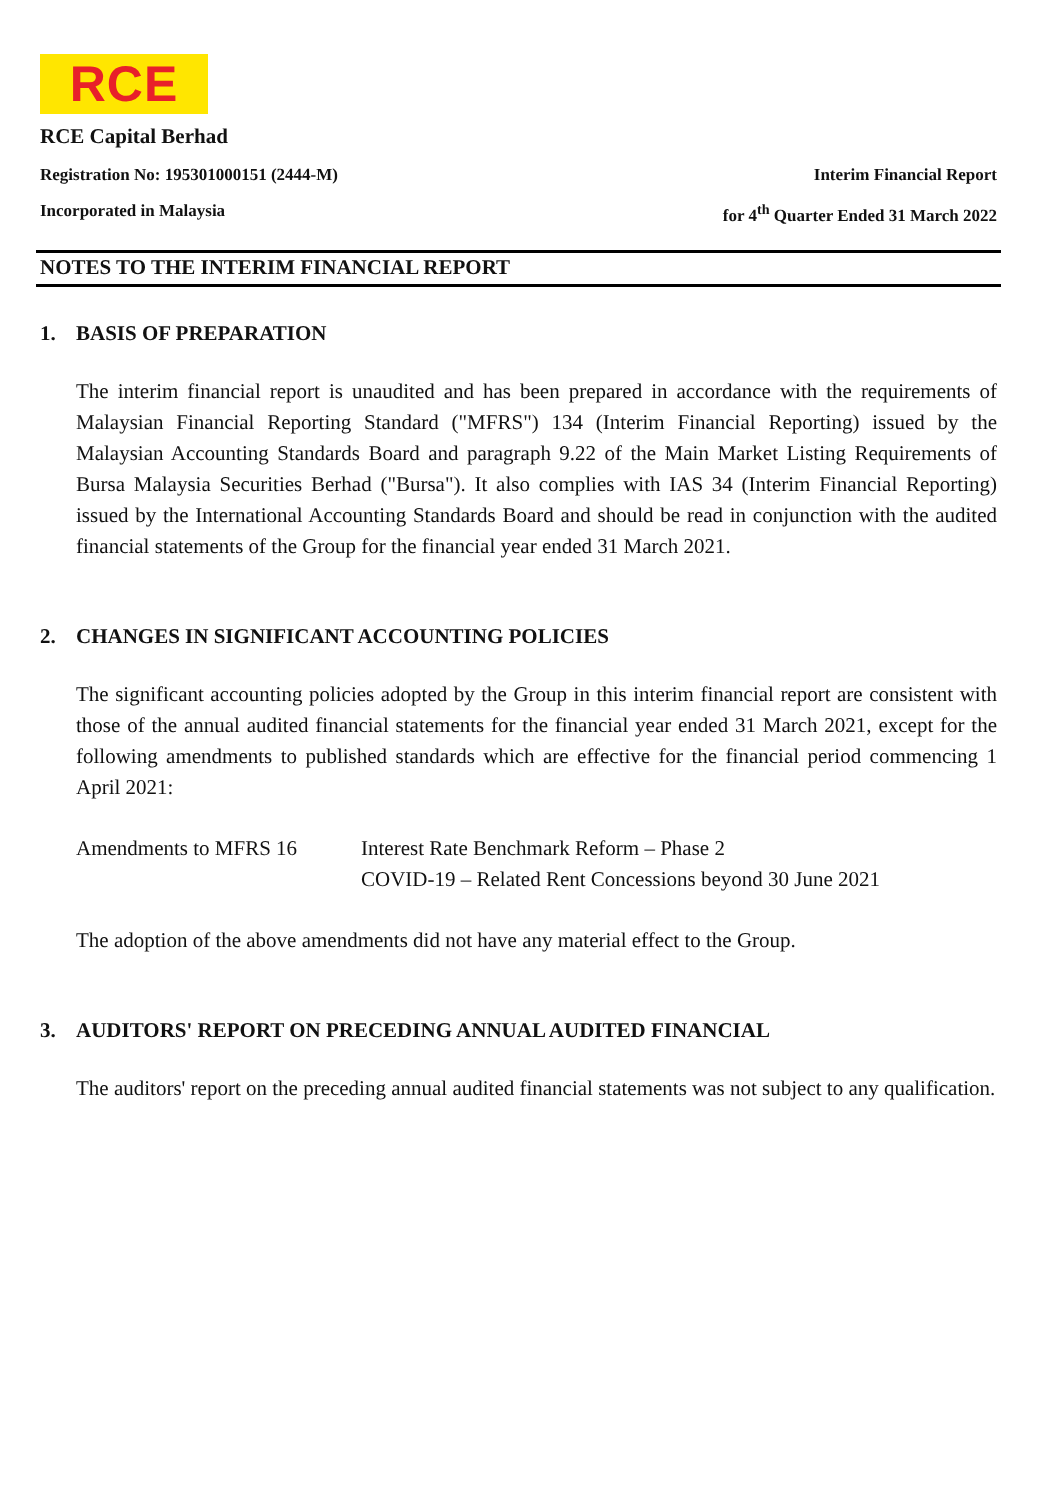RCE
RCE Capital Berhad
Registration No: 195301000151 (2444-M) Interim Financial Report
Incorporated in Malaysia for 4<sup>th</sup> Quarter Ended 31 March 2022
NOTES TO THE INTERIM FINANCIAL REPORT
1. BASIS OF PREPARATION
The interim financial report is unaudited and has been prepared in accordance with the requirements of Malaysian Financial Reporting Standard ("MFRS") 134 (Interim Financial Reporting) issued by the Malaysian Accounting Standards Board and paragraph 9.22 of the Main Market Listing Requirements of Bursa Malaysia Securities Berhad ("Bursa"). It also complies with IAS 34 (Interim Financial Reporting) issued by the International Accounting Standards Board and should be read in conjunction with the audited financial statements of the Group for the financial year ended 31 March 2021.
2. CHANGES IN SIGNIFICANT ACCOUNTING POLICIES
The significant accounting policies adopted by the Group in this interim financial report are consistent with those of the annual audited financial statements for the financial year ended 31 March 2021, except for the following amendments to published standards which are effective for the financial period commencing 1 April 2021:
| Amendments to MFRS 16 | Interest Rate Benchmark Reform – Phase 2 COVID-19 – Related Rent Concessions beyond 30 June 2021 |
The adoption of the above amendments did not have any material effect to the Group.
3. AUDITORS' REPORT ON PRECEDING ANNUAL AUDITED FINANCIAL
The auditors' report on the preceding annual audited financial statements was not subject to any qualification.